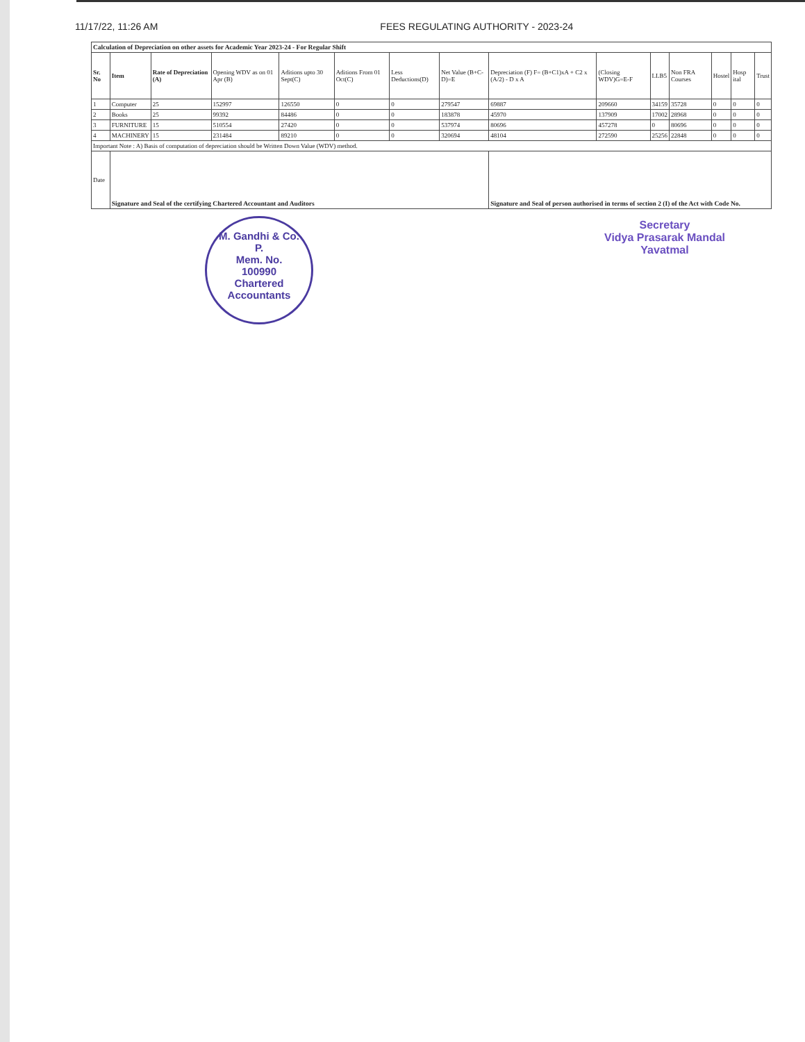11/17/22, 11:26 AM FEES REGULATING AUTHORITY - 2023-24
| Calculation of Depreciation on other assets for Academic Year 2023-24 - For Regular Shift | | | | | | | | | | | | | | |
| Sr. No | Item | Rate of Depreciation (A) | Opening WDV as on 01 Apr (B) | Aditions upto 30 Sept(C) | Aditions From 01 Oct(C) | Less Deductions(D) | Net Value (B+C-D)=E | Depreciation (F) F= (B+C1)xA + C2 x (A/2) - D x A | (Closing WDV)G=E-F | LLB5 | Non FRA Courses | Hostel | Hosp ital | Trust |
| 1 | Computer | 25 | 152997 | 126550 | 0 | 0 | 279547 | 69887 | 209660 | 34159 | 35728 | 0 | 0 | 0 |
| 2 | Books | 25 | 99392 | 84486 | 0 | 0 | 183878 | 45970 | 137909 | 17002 | 28968 | 0 | 0 | 0 |
| 3 | FURNITURE | 15 | 510554 | 27420 | 0 | 0 | 537974 | 80696 | 457278 | 0 | 80696 | 0 | 0 | 0 |
| 4 | MACHINERY | 15 | 231484 | 89210 | 0 | 0 | 320694 | 48104 | 272590 | 25256 | 22848 | 0 | 0 | 0 |
| Important Note : A) Basis of computation of depreciation should be Written Down Value (WDV) method. | | | | | | | | | | | | | | |
| Date | Signature and Seal of the certifying Chartered Accountant and Auditors | | | | | | | Signature and Seal of person authorised in terms of section 2 (I) of the Act with Code No. | | | | | | |
M. Gandhi & Co.
P.
Mem. No.
100990
Chartered Accountants
Secretary
Vidya Prasarak Mandal
Yavatmal